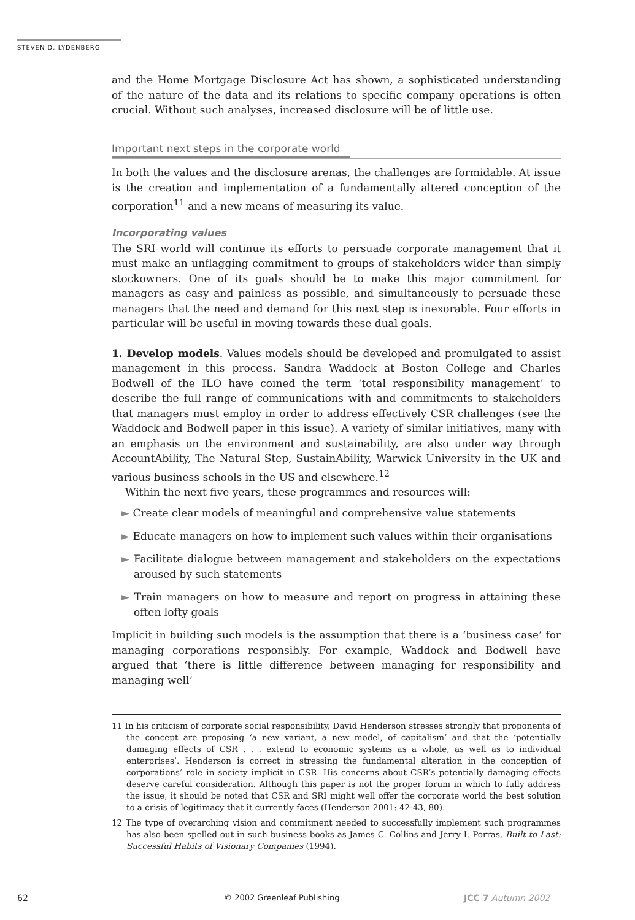STEVEN D. LYDENBERG
and the Home Mortgage Disclosure Act has shown, a sophisticated understanding of the nature of the data and its relations to specific company operations is often crucial. Without such analyses, increased disclosure will be of little use.
Important next steps in the corporate world
In both the values and the disclosure arenas, the challenges are formidable. At issue is the creation and implementation of a fundamentally altered conception of the corporation<sup>11</sup> and a new means of measuring its value.
Incorporating values
The SRI world will continue its efforts to persuade corporate management that it must make an unflagging commitment to groups of stakeholders wider than simply stockowners. One of its goals should be to make this major commitment for managers as easy and painless as possible, and simultaneously to persuade these managers that the need and demand for this next step is inexorable. Four efforts in particular will be useful in moving towards these dual goals.
1. Develop models. Values models should be developed and promulgated to assist management in this process. Sandra Waddock at Boston College and Charles Bodwell of the ILO have coined the term ‘total responsibility management’ to describe the full range of communications with and commitments to stakeholders that managers must employ in order to address effectively CSR challenges (see the Waddock and Bodwell paper in this issue). A variety of similar initiatives, many with an emphasis on the environment and sustainability, are also under way through AccountAbility, The Natural Step, SustainAbility, Warwick University in the UK and various business schools in the US and elsewhere.<sup>12</sup>
Within the next five years, these programmes and resources will:
► Create clear models of meaningful and comprehensive value statements
► Educate managers on how to implement such values within their organisations
► Facilitate dialogue between management and stakeholders on the expectations aroused by such statements
► Train managers on how to measure and report on progress in attaining these often lofty goals
Implicit in building such models is the assumption that there is a ‘business case’ for managing corporations responsibly. For example, Waddock and Bodwell have argued that ‘there is little difference between managing for responsibility and managing well’
11 In his criticism of corporate social responsibility, David Henderson stresses strongly that proponents of the concept are proposing ‘a new variant, a new model, of capitalism’ and that the ‘potentially damaging effects of CSR . . . extend to economic systems as a whole, as well as to individual enterprises’. Henderson is correct in stressing the fundamental alteration in the conception of corporations’ role in society implicit in CSR. His concerns about CSR’s potentially damaging effects deserve careful consideration. Although this paper is not the proper forum in which to fully address the issue, it should be noted that CSR and SRI might well offer the corporate world the best solution to a crisis of legitimacy that it currently faces (Henderson 2001: 42-43, 80).
12 The type of overarching vision and commitment needed to successfully implement such programmes has also been spelled out in such business books as James C. Collins and Jerry I. Porras, Built to Last: Successful Habits of Visionary Companies (1994).
62 © 2002 Greenleaf Publishing JCC 7 Autumn 2002